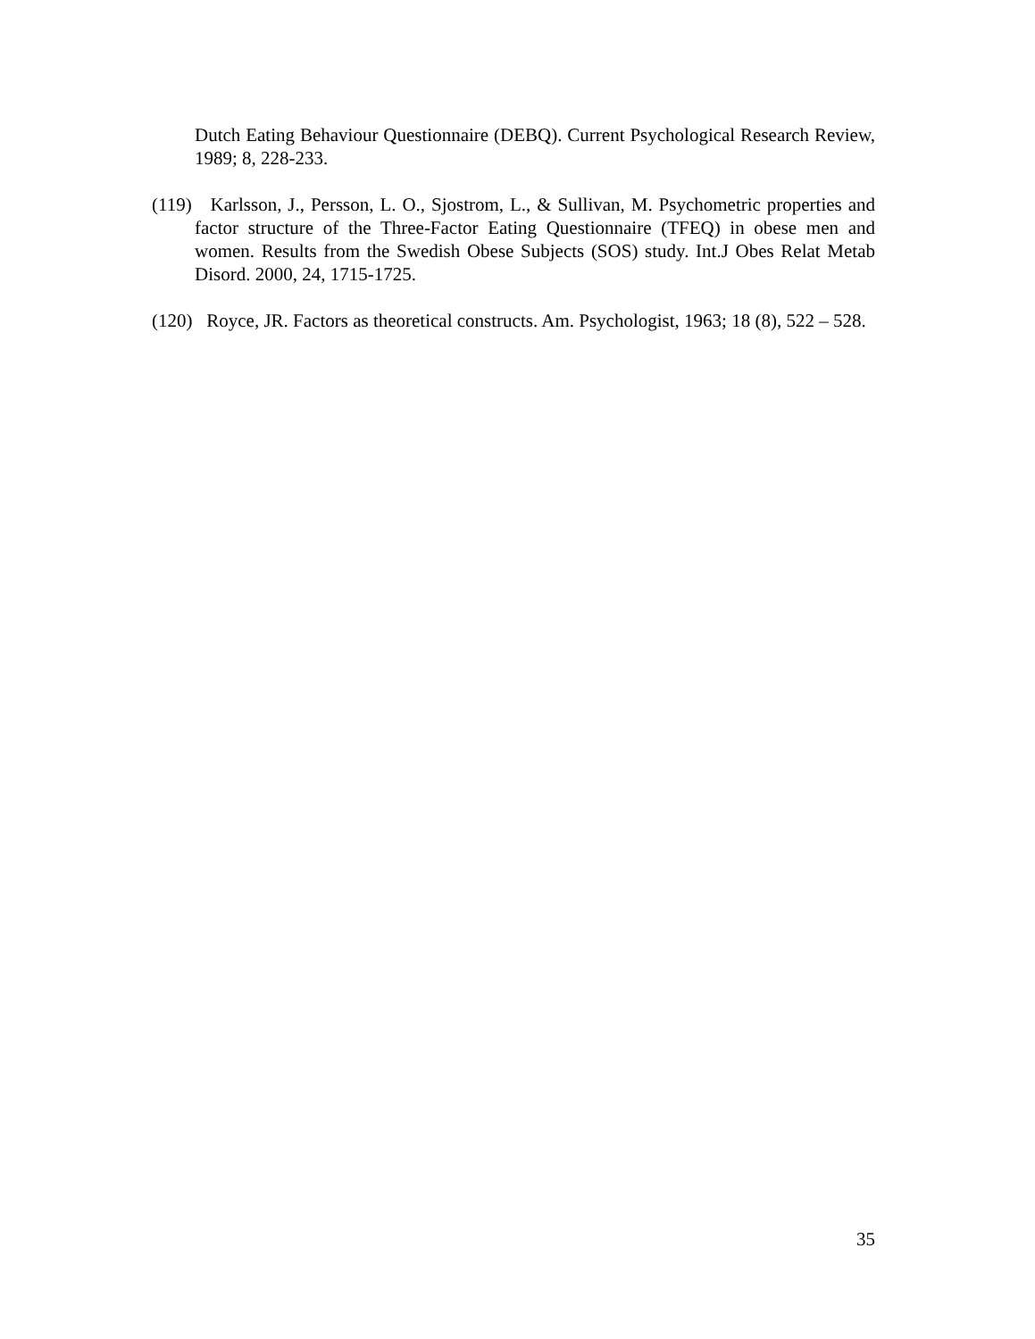Dutch Eating Behaviour Questionnaire (DEBQ). Current Psychological Research Review, 1989; 8, 228-233.
(119) Karlsson, J., Persson, L. O., Sjostrom, L., & Sullivan, M. Psychometric properties and factor structure of the Three-Factor Eating Questionnaire (TFEQ) in obese men and women. Results from the Swedish Obese Subjects (SOS) study. Int.J Obes Relat Metab Disord. 2000, 24, 1715-1725.
(120) Royce, JR. Factors as theoretical constructs. Am. Psychologist, 1963; 18 (8), 522 – 528.
35